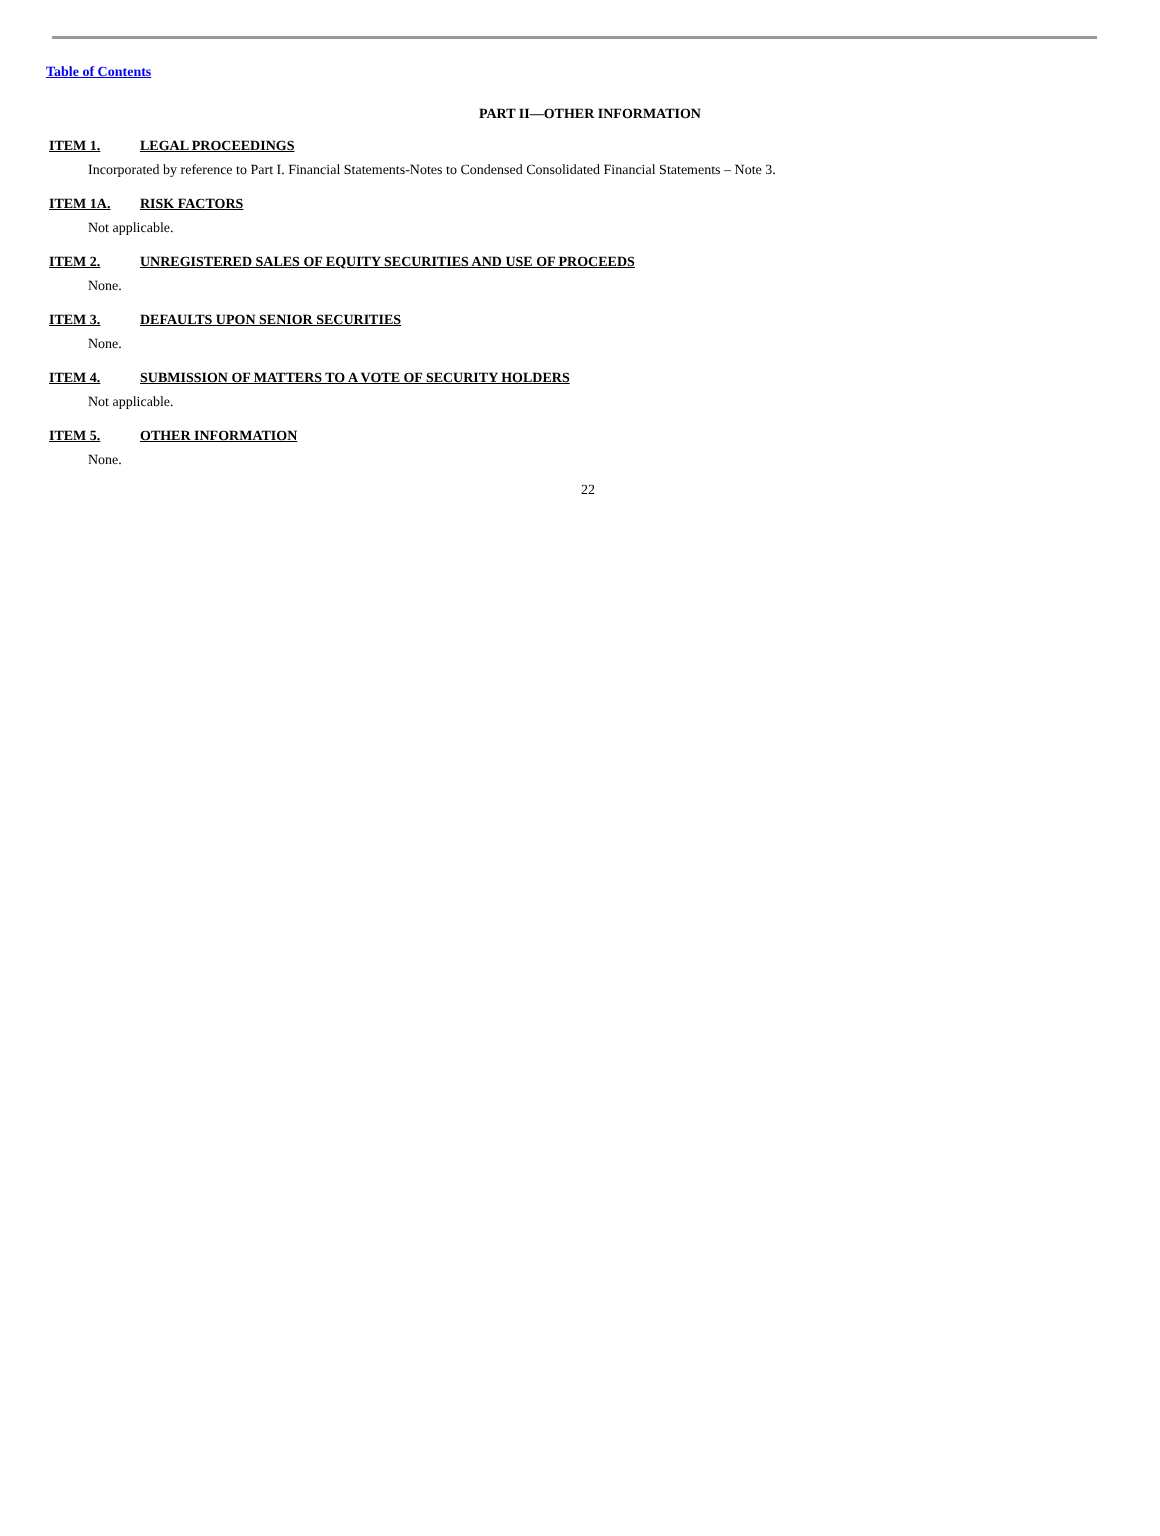Table of Contents
PART II—OTHER INFORMATION
ITEM 1. LEGAL PROCEEDINGS
Incorporated by reference to Part I. Financial Statements-Notes to Condensed Consolidated Financial Statements – Note 3.
ITEM 1A. RISK FACTORS
Not applicable.
ITEM 2. UNREGISTERED SALES OF EQUITY SECURITIES AND USE OF PROCEEDS
None.
ITEM 3. DEFAULTS UPON SENIOR SECURITIES
None.
ITEM 4. SUBMISSION OF MATTERS TO A VOTE OF SECURITY HOLDERS
Not applicable.
ITEM 5. OTHER INFORMATION
None.
22